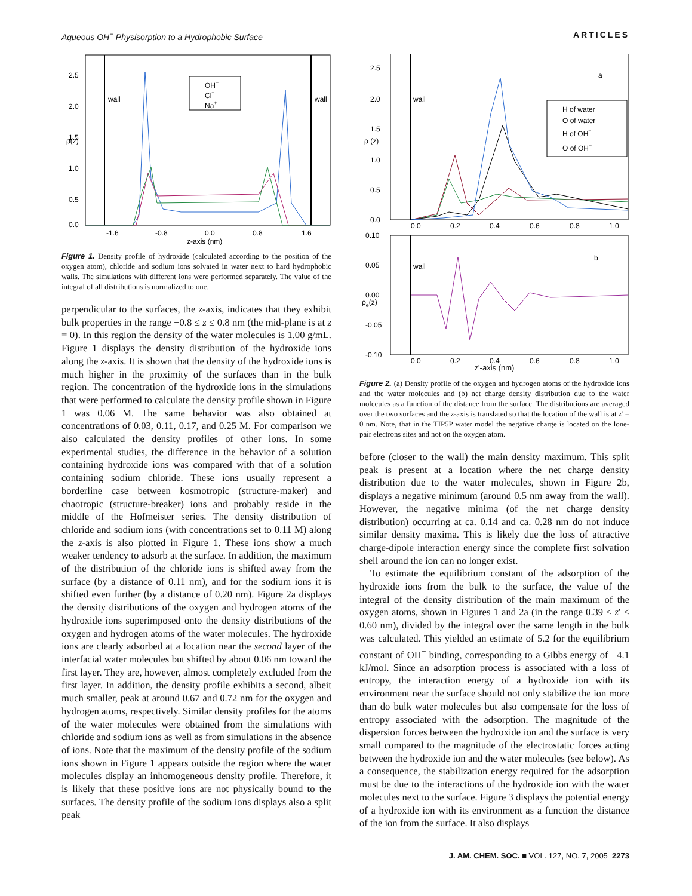Aqueous OH<sup>−</sup> Physisorption to a Hydrophobic Surface ARTICLES
2.5
2.0
1.5
1.0
0.5
0.0
-1.6
-0.8
0.0
0.8
1.6
z-axis (nm)
wall
wall
ρ(z)
OH−
Cl−
Na+
Figure 1. Density profile of hydroxide (calculated according to the position of the oxygen atom), chloride and sodium ions solvated in water next to hard hydrophobic walls. The simulations with different ions were performed separately. The value of the integral of all distributions is normalized to one.
perpendicular to the surfaces, the z-axis, indicates that they exhibit bulk properties in the range −0.8 ≤ z ≤ 0.8 nm (the mid-plane is at z = 0). In this region the density of the water molecules is 1.00 g/mL. Figure 1 displays the density distribution of the hydroxide ions along the z-axis. It is shown that the density of the hydroxide ions is much higher in the proximity of the surfaces than in the bulk region. The concentration of the hydroxide ions in the simulations that were performed to calculate the density profile shown in Figure 1 was 0.06 M. The same behavior was also obtained at concentrations of 0.03, 0.11, 0.17, and 0.25 M. For comparison we also calculated the density profiles of other ions. In some experimental studies, the difference in the behavior of a solution containing hydroxide ions was compared with that of a solution containing sodium chloride. These ions usually represent a borderline case between kosmotropic (structure-maker) and chaotropic (structure-breaker) ions and probably reside in the middle of the Hofmeister series. The density distribution of chloride and sodium ions (with concentrations set to 0.11 M) along the z-axis is also plotted in Figure 1. These ions show a much weaker tendency to adsorb at the surface. In addition, the maximum of the distribution of the chloride ions is shifted away from the surface (by a distance of 0.11 nm), and for the sodium ions it is shifted even further (by a distance of 0.20 nm). Figure 2a displays the density distributions of the oxygen and hydrogen atoms of the hydroxide ions superimposed onto the density distributions of the oxygen and hydrogen atoms of the water molecules. The hydroxide ions are clearly adsorbed at a location near the second layer of the interfacial water molecules but shifted by about 0.06 nm toward the first layer. They are, however, almost completely excluded from the first layer. In addition, the density profile exhibits a second, albeit much smaller, peak at around 0.67 and 0.72 nm for the oxygen and hydrogen atoms, respectively. Similar density profiles for the atoms of the water molecules were obtained from the simulations with chloride and sodium ions as well as from simulations in the absence of ions. Note that the maximum of the density profile of the sodium ions shown in Figure 1 appears outside the region where the water molecules display an inhomogeneous density profile. Therefore, it is likely that these positive ions are not physically bound to the surfaces. The density profile of the sodium ions displays also a split peak
2.5
2.0
1.5
1.0
0.5
0.0
0.0
0.2
0.4
0.6
0.8
1.0
wall
a
ρ (z)
H of water
O of water
H of OH−
O of OH−
0.10
0.05
0.00
-0.05
-0.10
0.0
0.2
0.4
0.6
0.8
1.0
wall
b
ρe(z)
z'-axis (nm)
Figure 2. (a) Density profile of the oxygen and hydrogen atoms of the hydroxide ions and the water molecules and (b) net charge density distribution due to the water molecules as a function of the distance from the surface. The distributions are averaged over the two surfaces and the z-axis is translated so that the location of the wall is at z′ = 0 nm. Note, that in the TIP5P water model the negative charge is located on the lone-pair electrons sites and not on the oxygen atom.
before (closer to the wall) the main density maximum. This split peak is present at a location where the net charge density distribution due to the water molecules, shown in Figure 2b, displays a negative minimum (around 0.5 nm away from the wall). However, the negative minima (of the net charge density distribution) occurring at ca. 0.14 and ca. 0.28 nm do not induce similar density maxima. This is likely due the loss of attractive charge-dipole interaction energy since the complete first solvation shell around the ion can no longer exist.
To estimate the equilibrium constant of the adsorption of the hydroxide ions from the bulk to the surface, the value of the integral of the density distribution of the main maximum of the oxygen atoms, shown in Figures 1 and 2a (in the range 0.39 ≤ z′ ≤ 0.60 nm), divided by the integral over the same length in the bulk was calculated. This yielded an estimate of 5.2 for the equilibrium constant of OH<sup>−</sup> binding, corresponding to a Gibbs energy of −4.1 kJ/mol. Since an adsorption process is associated with a loss of entropy, the interaction energy of a hydroxide ion with its environment near the surface should not only stabilize the ion more than do bulk water molecules but also compensate for the loss of entropy associated with the adsorption. The magnitude of the dispersion forces between the hydroxide ion and the surface is very small compared to the magnitude of the electrostatic forces acting between the hydroxide ion and the water molecules (see below). As a consequence, the stabilization energy required for the adsorption must be due to the interactions of the hydroxide ion with the water molecules next to the surface. Figure 3 displays the potential energy of a hydroxide ion with its environment as a function the distance of the ion from the surface. It also displays
J. AM. CHEM. SOC. ■ VOL. 127, NO. 7, 2005 2273